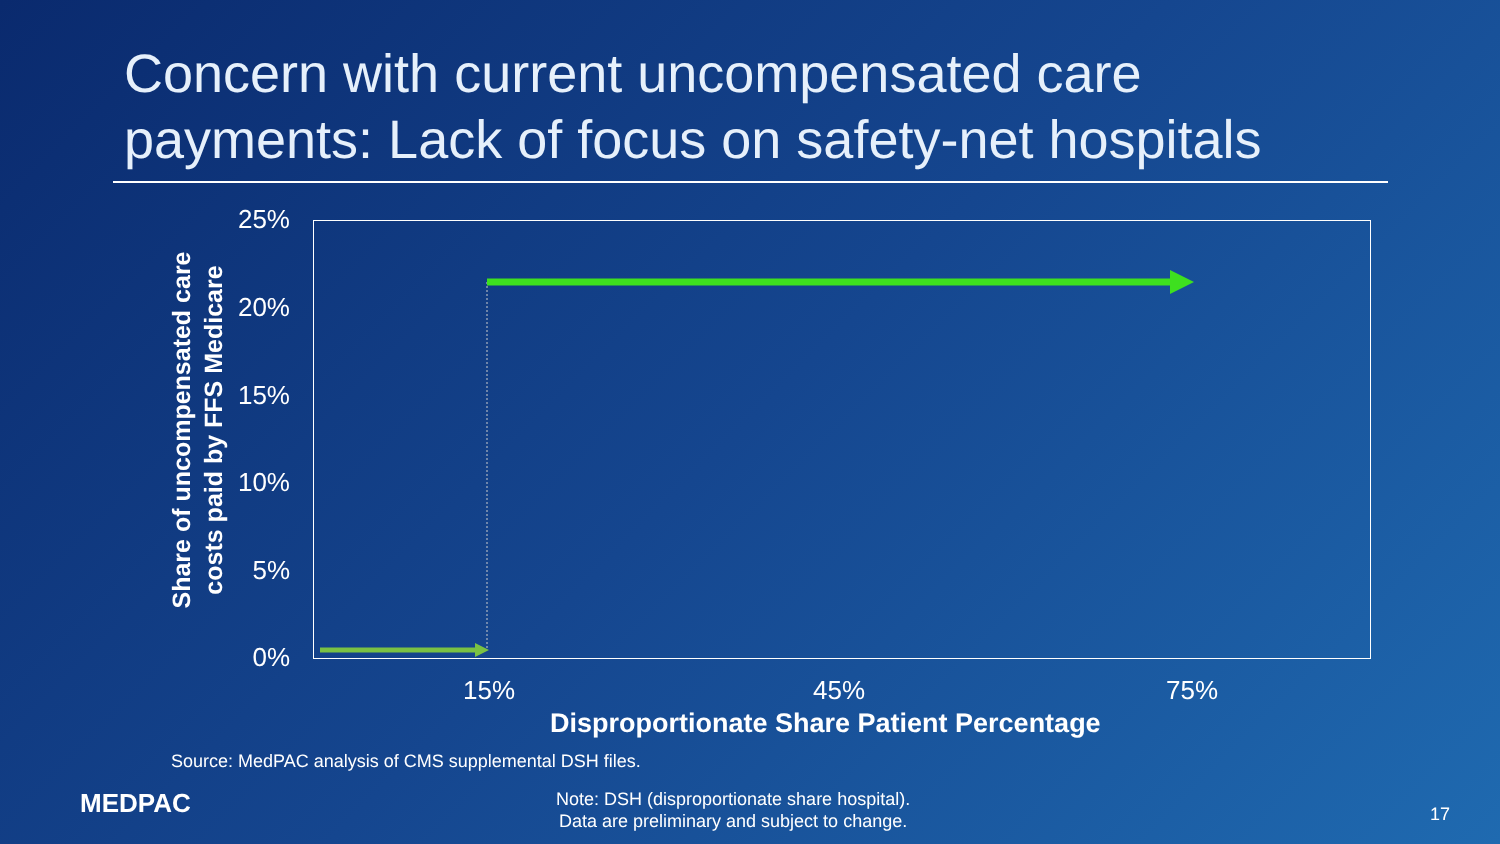Concern with current uncompensated care payments: Lack of focus on safety-net hospitals
Share of uncompensated care costs paid by FFS Medicare
25%
20%
15%
10%
5%
0%
15% 45% 75%
Disproportionate Share Patient Percentage
Source: MedPAC analysis of CMS supplemental DSH files.
MEDPAC
Note: DSH (disproportionate share hospital).
Data are preliminary and subject to change.
17